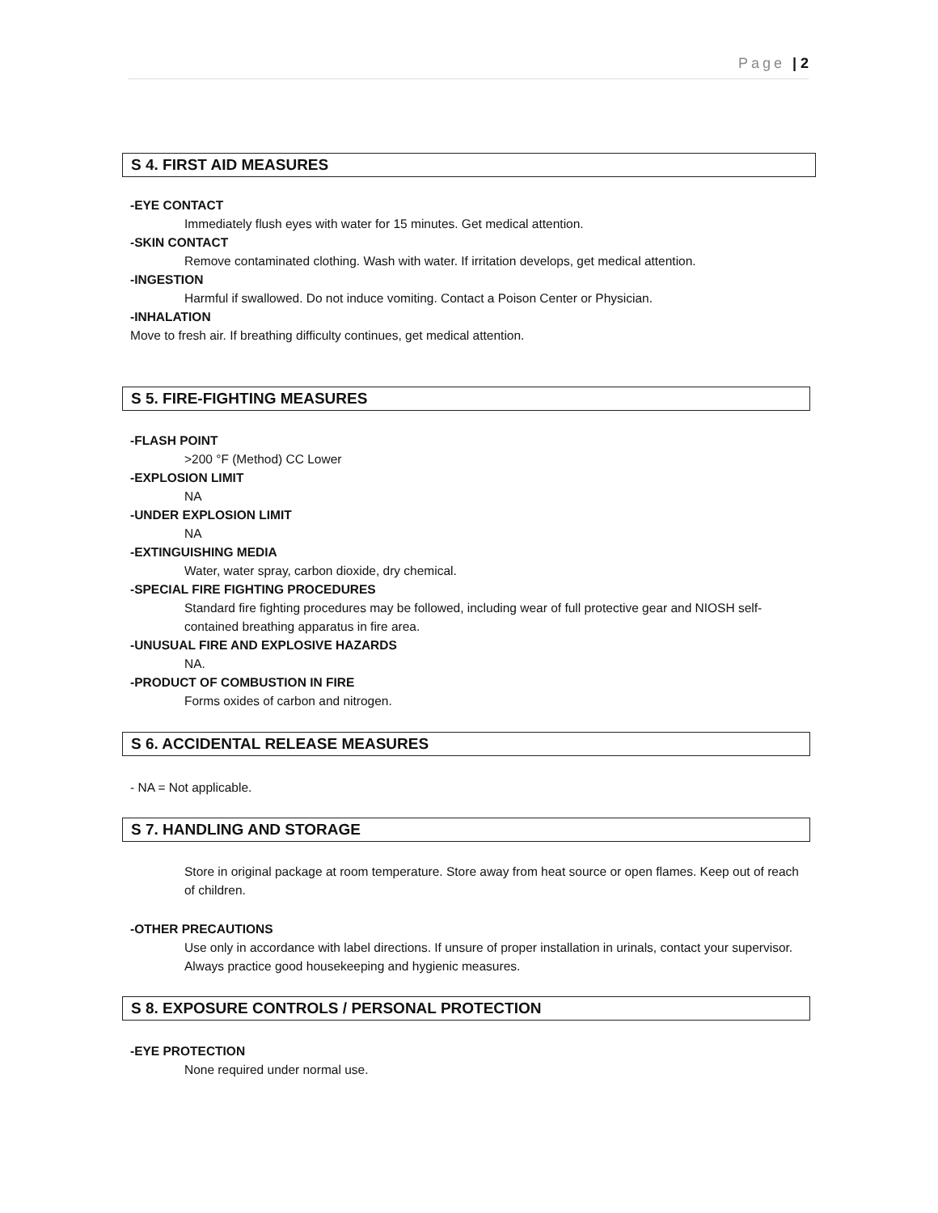Page | 2
S 4. FIRST AID MEASURES
-EYE CONTACT
Immediately flush eyes with water for 15 minutes. Get medical attention.
-SKIN CONTACT
Remove contaminated clothing. Wash with water. If irritation develops, get medical attention.
-INGESTION
Harmful if swallowed. Do not induce vomiting. Contact a Poison Center or Physician.
-INHALATION
Move to fresh air. If breathing difficulty continues, get medical attention.
S 5. FIRE-FIGHTING MEASURES
-FLASH POINT
>200 °F (Method) CC Lower
-EXPLOSION LIMIT
NA
-UNDER EXPLOSION LIMIT
NA
-EXTINGUISHING MEDIA
Water, water spray, carbon dioxide, dry chemical.
-SPECIAL FIRE FIGHTING PROCEDURES
Standard fire fighting procedures may be followed, including wear of full protective gear and NIOSH self-contained breathing apparatus in fire area.
-UNUSUAL FIRE AND EXPLOSIVE HAZARDS
NA.
-PRODUCT OF COMBUSTION IN FIRE
Forms oxides of carbon and nitrogen.
S 6. ACCIDENTAL RELEASE MEASURES
- NA = Not applicable.
S 7. HANDLING AND STORAGE
Store in original package at room temperature. Store away from heat source or open flames. Keep out of reach of children.
-OTHER PRECAUTIONS
Use only in accordance with label directions. If unsure of proper installation in urinals, contact your supervisor. Always practice good housekeeping and hygienic measures.
S 8. EXPOSURE CONTROLS / PERSONAL PROTECTION
-EYE PROTECTION
None required under normal use.